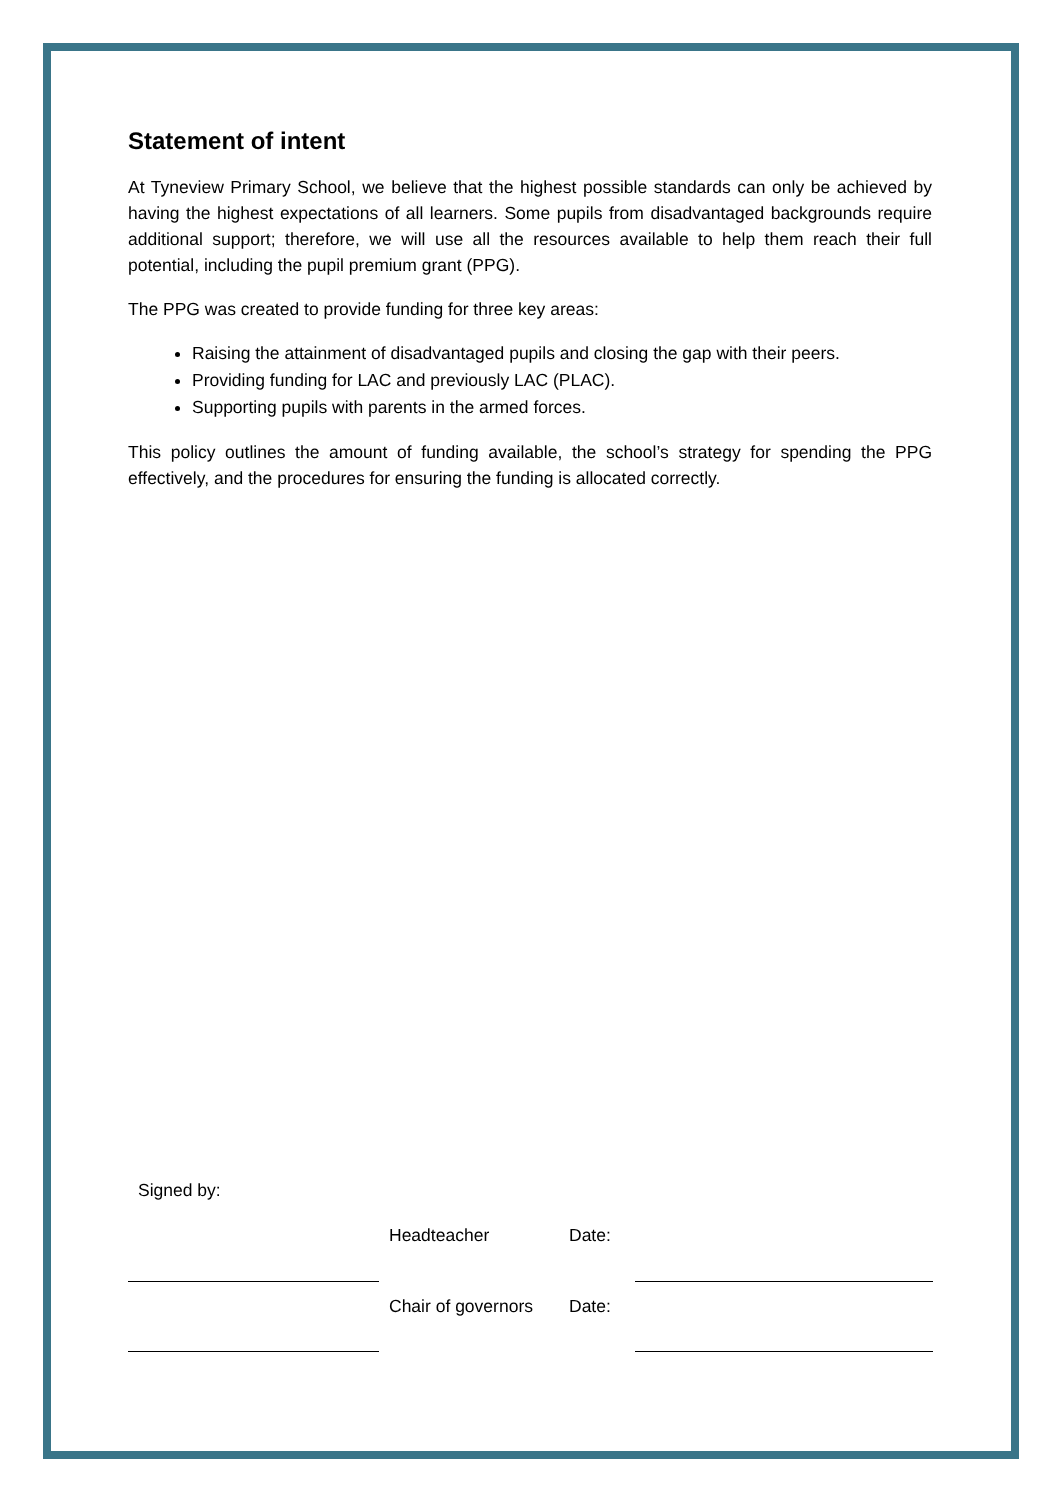Statement of intent
At Tyneview Primary School, we believe that the highest possible standards can only be achieved by having the highest expectations of all learners. Some pupils from disadvantaged backgrounds require additional support; therefore, we will use all the resources available to help them reach their full potential, including the pupil premium grant (PPG).
The PPG was created to provide funding for three key areas:
Raising the attainment of disadvantaged pupils and closing the gap with their peers.
Providing funding for LAC and previously LAC (PLAC).
Supporting pupils with parents in the armed forces.
This policy outlines the amount of funding available, the school’s strategy for spending the PPG effectively, and the procedures for ensuring the funding is allocated correctly.
Signed by:
| | Headteacher | Date: | |
| | Chair of governors | Date: | |